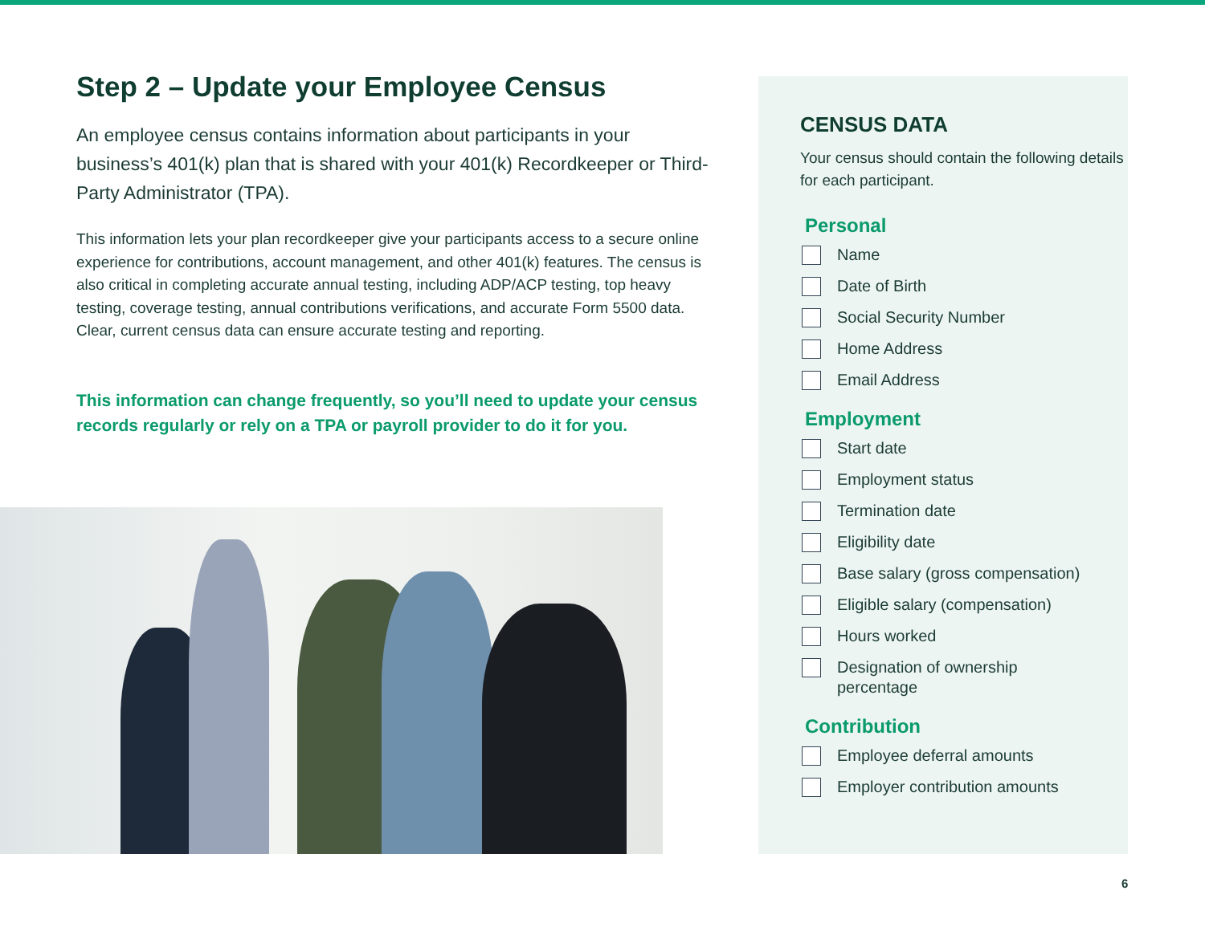Step 2 – Update your Employee Census
An employee census contains information about participants in your business’s 401(k) plan that is shared with your 401(k) Recordkeeper or Third-Party Administrator (TPA).
This information lets your plan recordkeeper give your participants access to a secure online experience for contributions, account management, and other 401(k) features. The census is also critical in completing accurate annual testing, including ADP/ACP testing, top heavy testing, coverage testing, annual contributions verifications, and accurate Form 5500 data. Clear, current census data can ensure accurate testing and reporting.
This information can change frequently, so you’ll need to update your census records regularly or rely on a TPA or payroll provider to do it for you.
CENSUS DATA
Your census should contain the following details for each participant.
Personal
Name
Date of Birth
Social Security Number
Home Address
Email Address
Employment
Start date
Employment status
Termination date
Eligibility date
Base salary (gross compensation)
Eligible salary (compensation)
Hours worked
Designation of ownership
percentage
Contribution
Employee deferral amounts
Employer contribution amounts
6